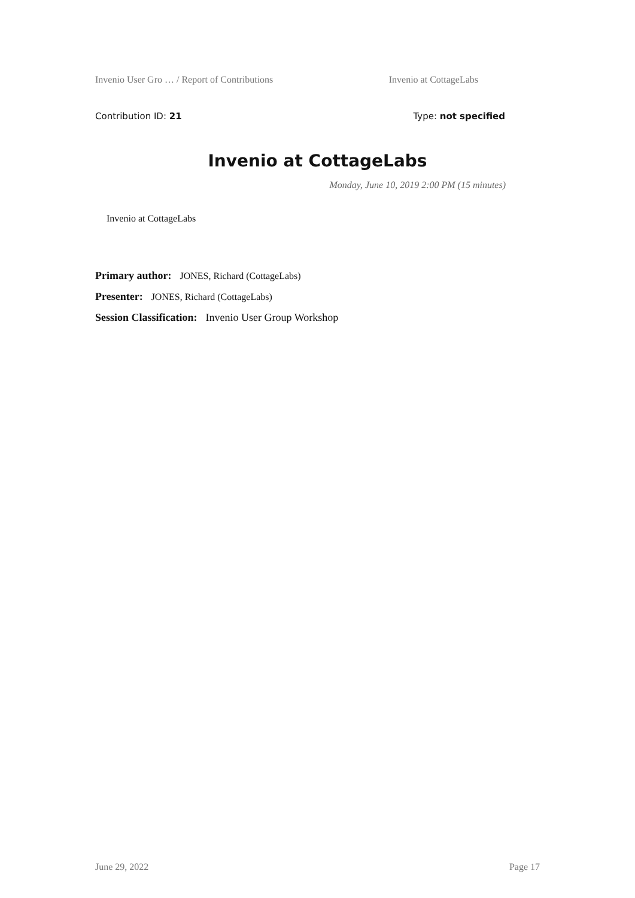Invenio User Gro … / Report of Contributions Invenio at CottageLabs
Contribution ID: 21 Type: not specified
Invenio at CottageLabs
Monday, June 10, 2019 2:00 PM (15 minutes)
Invenio at CottageLabs
Primary author: JONES, Richard (CottageLabs)
Presenter: JONES, Richard (CottageLabs)
Session Classification: Invenio User Group Workshop
June 29, 2022 Page 17